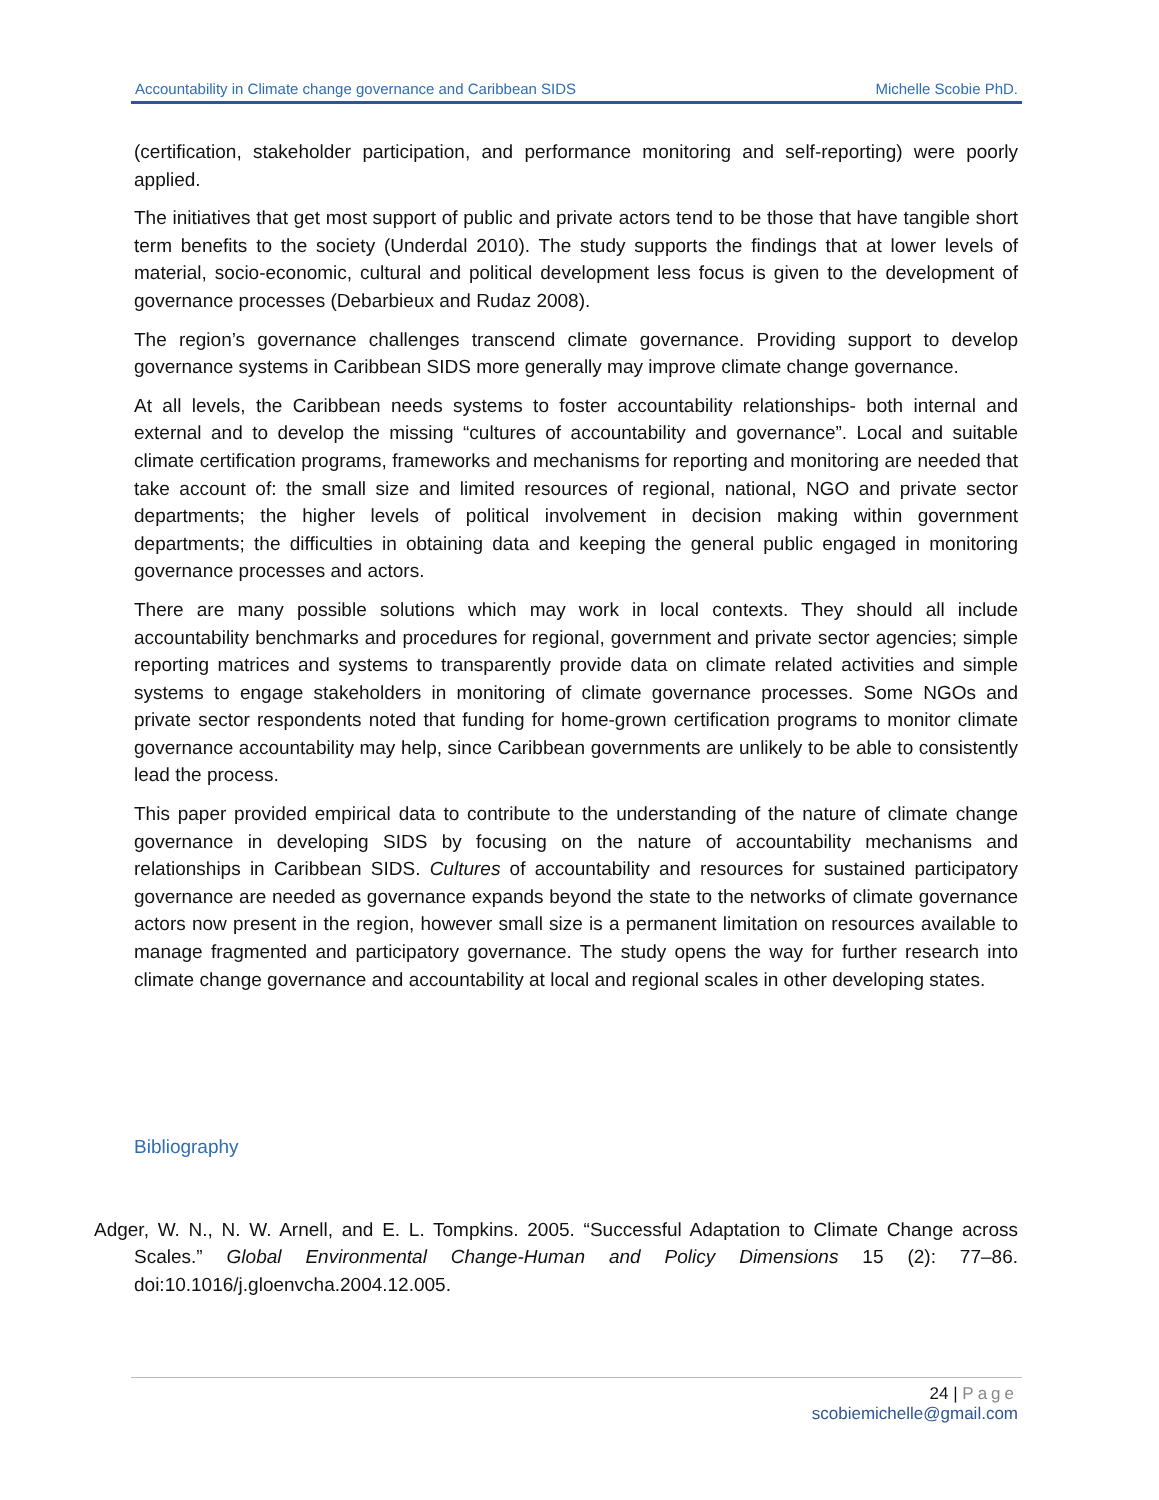Accountability in Climate change governance and Caribbean SIDS Michelle Scobie PhD.
(certification, stakeholder participation, and performance monitoring and self-reporting) were poorly applied.
The initiatives that get most support of public and private actors tend to be those that have tangible short term benefits to the society (Underdal 2010). The study supports the findings that at lower levels of material, socio-economic, cultural and political development less focus is given to the development of governance processes (Debarbieux and Rudaz 2008).
The region’s governance challenges transcend climate governance. Providing support to develop governance systems in Caribbean SIDS more generally may improve climate change governance.
At all levels, the Caribbean needs systems to foster accountability relationships- both internal and external and to develop the missing “cultures of accountability and governance”. Local and suitable climate certification programs, frameworks and mechanisms for reporting and monitoring are needed that take account of: the small size and limited resources of regional, national, NGO and private sector departments; the higher levels of political involvement in decision making within government departments; the difficulties in obtaining data and keeping the general public engaged in monitoring governance processes and actors.
There are many possible solutions which may work in local contexts. They should all include accountability benchmarks and procedures for regional, government and private sector agencies; simple reporting matrices and systems to transparently provide data on climate related activities and simple systems to engage stakeholders in monitoring of climate governance processes. Some NGOs and private sector respondents noted that funding for home-grown certification programs to monitor climate governance accountability may help, since Caribbean governments are unlikely to be able to consistently lead the process.
This paper provided empirical data to contribute to the understanding of the nature of climate change governance in developing SIDS by focusing on the nature of accountability mechanisms and relationships in Caribbean SIDS. Cultures of accountability and resources for sustained participatory governance are needed as governance expands beyond the state to the networks of climate governance actors now present in the region, however small size is a permanent limitation on resources available to manage fragmented and participatory governance. The study opens the way for further research into climate change governance and accountability at local and regional scales in other developing states.
Bibliography
Adger, W. N., N. W. Arnell, and E. L. Tompkins. 2005. “Successful Adaptation to Climate Change across Scales.” Global Environmental Change-Human and Policy Dimensions 15 (2): 77–86. doi:10.1016/j.gloenvcha.2004.12.005.
24 | Page
scobiemichelle@gmail.com